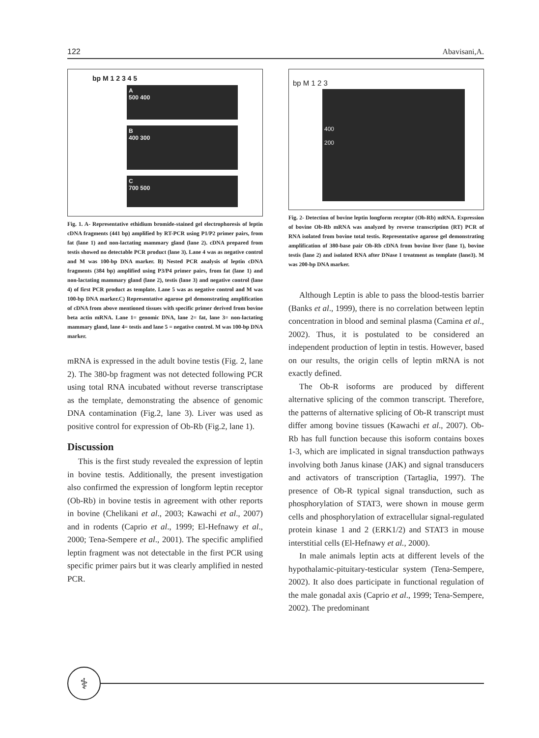122 Abavisani,A.
bp M 1 2 3 4 5
A
500 400
B
400 300
C
700 500
Fig. 1. A- Representative ethidium bromide-stained gel electrophoresis of leptin cDNA fragments (441 bp) amplified by RT-PCR using P1/P2 primer pairs, from fat (lane 1) and non-lactating mammary gland (lane 2). cDNA prepared from testis showed no detectable PCR product (lane 3). Lane 4 was as negative control and M was 100-bp DNA marker. B) Nested PCR analysis of leptin cDNA fragments (384 bp) amplified using P3/P4 primer pairs, from fat (lane 1) and non-lactating mammary gland (lane 2), testis (lane 3) and negative control (lane 4) of first PCR product as template. Lane 5 was as negative control and M was 100-bp DNA marker.C) Representative agarose gel demonstrating amplification of cDNA from above mentioned tissues with specific primer derived from bovine beta actin mRNA. Lane 1= genomic DNA, lane 2= fat, lane 3= non-lactating mammary gland, lane 4= testis and lane 5 = negative control. M was 100-bp DNA marker.
mRNA is expressed in the adult bovine testis (Fig. 2, lane 2). The 380-bp fragment was not detected following PCR using total RNA incubated without reverse transcriptase as the template, demonstrating the absence of genomic DNA contamination (Fig.2, lane 3). Liver was used as positive control for expression of Ob-Rb (Fig.2, lane 1).
Discussion
This is the first study revealed the expression of leptin in bovine testis. Additionally, the present investigation also confirmed the expression of longform leptin receptor (Ob-Rb) in bovine testis in agreement with other reports in bovine (Chelikani et al., 2003; Kawachi et al., 2007) and in rodents (Caprio et al., 1999; El-Hefnawy et al., 2000; Tena-Sempere et al., 2001). The specific amplified leptin fragment was not detectable in the first PCR using specific primer pairs but it was clearly amplified in nested PCR.
bp M 1 2 3
400
200
Fig. 2- Detection of bovine leptin longform receptor (Ob-Rb) mRNA. Expression of bovine Ob-Rb mRNA was analyzed by reverse transcription (RT) PCR of RNA isolated from bovine total testis. Representative agarose gel demonstrating amplification of 380-base pair Ob-Rb cDNA from bovine liver (lane 1), bovine testis (lane 2) and isolated RNA after DNase I treatment as template (lane3). M was 200-bp DNA marker.
Although Leptin is able to pass the blood-testis barrier (Banks et al., 1999), there is no correlation between leptin concentration in blood and seminal plasma (Camina et al., 2002). Thus, it is postulated to be considered an independent production of leptin in testis. However, based on our results, the origin cells of leptin mRNA is not exactly defined.
The Ob-R isoforms are produced by different alternative splicing of the common transcript. Therefore, the patterns of alternative splicing of Ob-R transcript must differ among bovine tissues (Kawachi et al., 2007). Ob-Rb has full function because this isoform contains boxes 1-3, which are implicated in signal transduction pathways involving both Janus kinase (JAK) and signal transducers and activators of transcription (Tartaglia, 1997). The presence of Ob-R typical signal transduction, such as phosphorylation of STAT3, were shown in mouse germ cells and phosphorylation of extracellular signal-regulated protein kinase 1 and 2 (ERK1/2) and STAT3 in mouse interstitial cells (El-Hefnawy et al., 2000).
In male animals leptin acts at different levels of the hypothalamic-pituitary-testicular system (Tena-Sempere, 2002). It also does participate in functional regulation of the male gonadal axis (Caprio et al., 1999; Tena-Sempere, 2002). The predominant
⚕